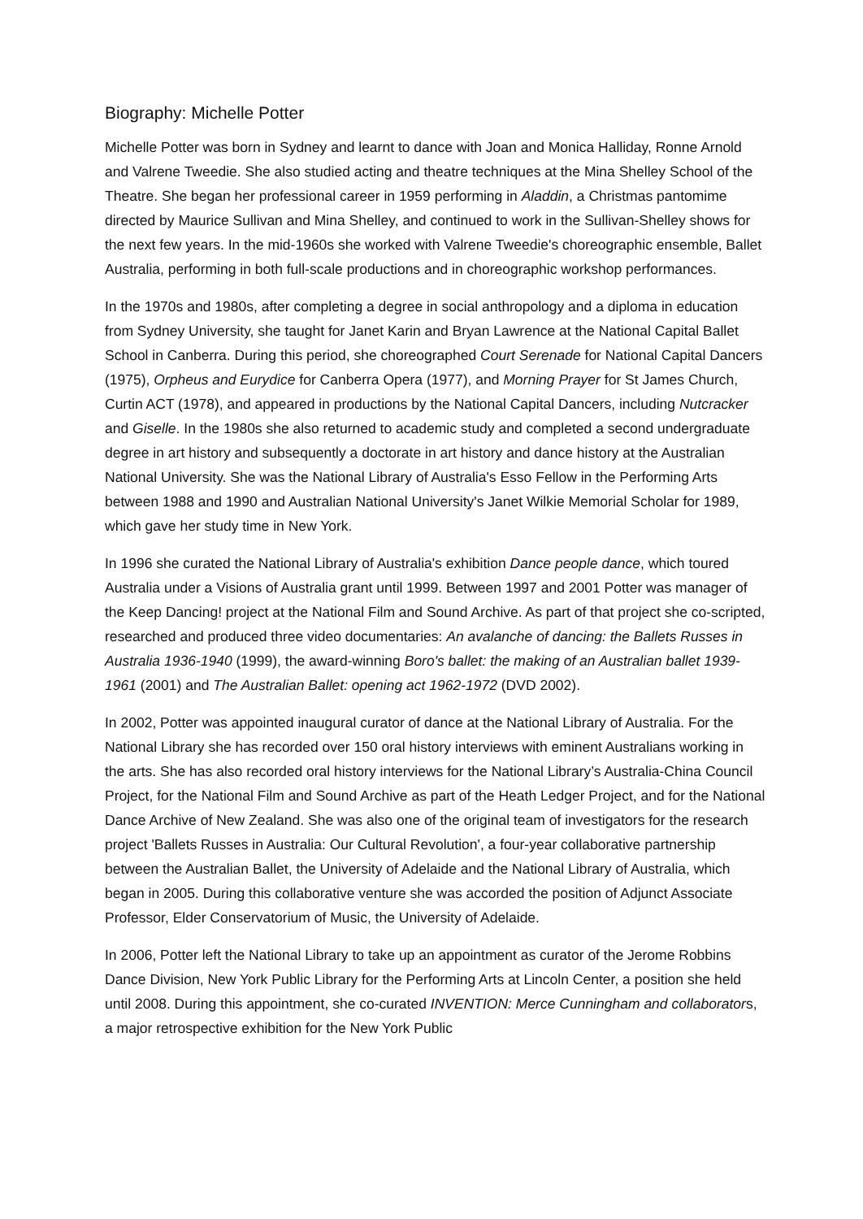Biography: Michelle Potter
Michelle Potter was born in Sydney and learnt to dance with Joan and Monica Halliday, Ronne Arnold and Valrene Tweedie. She also studied acting and theatre techniques at the Mina Shelley School of the Theatre. She began her professional career in 1959 performing in Aladdin, a Christmas pantomime directed by Maurice Sullivan and Mina Shelley, and continued to work in the Sullivan-Shelley shows for the next few years. In the mid-1960s she worked with Valrene Tweedie's choreographic ensemble, Ballet Australia, performing in both full-scale productions and in choreographic workshop performances.
In the 1970s and 1980s, after completing a degree in social anthropology and a diploma in education from Sydney University, she taught for Janet Karin and Bryan Lawrence at the National Capital Ballet School in Canberra. During this period, she choreographed Court Serenade for National Capital Dancers (1975), Orpheus and Eurydice for Canberra Opera (1977), and Morning Prayer for St James Church, Curtin ACT (1978), and appeared in productions by the National Capital Dancers, including Nutcracker and Giselle. In the 1980s she also returned to academic study and completed a second undergraduate degree in art history and subsequently a doctorate in art history and dance history at the Australian National University. She was the National Library of Australia's Esso Fellow in the Performing Arts between 1988 and 1990 and Australian National University's Janet Wilkie Memorial Scholar for 1989, which gave her study time in New York.
In 1996 she curated the National Library of Australia's exhibition Dance people dance, which toured Australia under a Visions of Australia grant until 1999. Between 1997 and 2001 Potter was manager of the Keep Dancing! project at the National Film and Sound Archive. As part of that project she co-scripted, researched and produced three video documentaries: An avalanche of dancing: the Ballets Russes in Australia 1936-1940 (1999), the award-winning Boro's ballet: the making of an Australian ballet 1939-1961 (2001) and The Australian Ballet: opening act 1962-1972 (DVD 2002).
In 2002, Potter was appointed inaugural curator of dance at the National Library of Australia. For the National Library she has recorded over 150 oral history interviews with eminent Australians working in the arts. She has also recorded oral history interviews for the National Library’s Australia-China Council Project, for the National Film and Sound Archive as part of the Heath Ledger Project, and for the National Dance Archive of New Zealand. She was also one of the original team of investigators for the research project 'Ballets Russes in Australia: Our Cultural Revolution', a four-year collaborative partnership between the Australian Ballet, the University of Adelaide and the National Library of Australia, which began in 2005. During this collaborative venture she was accorded the position of Adjunct Associate Professor, Elder Conservatorium of Music, the University of Adelaide.
In 2006, Potter left the National Library to take up an appointment as curator of the Jerome Robbins Dance Division, New York Public Library for the Performing Arts at Lincoln Center, a position she held until 2008. During this appointment, she co-curated INVENTION: Merce Cunningham and collaborators, a major retrospective exhibition for the New York Public